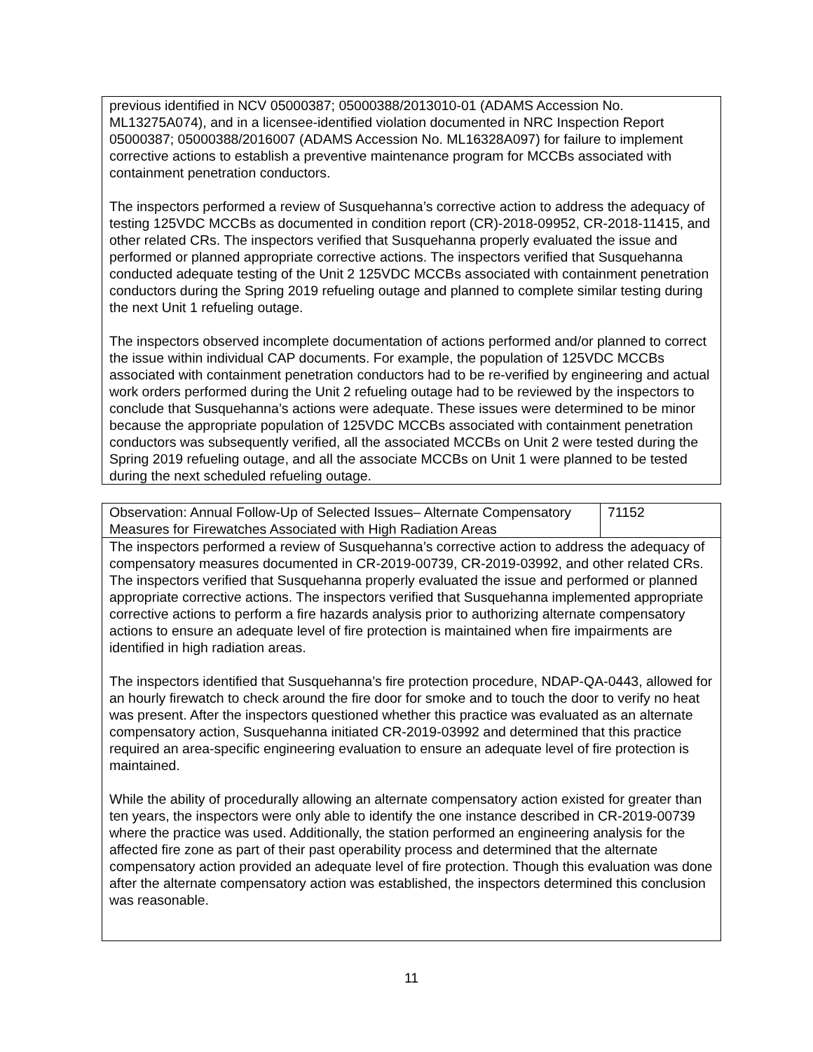| previous identified in NCV 05000387; 05000388/2013010-01 (ADAMS Accession No. ML13275A074), and in a licensee-identified violation documented in NRC Inspection Report 05000387; 05000388/2016007 (ADAMS Accession No. ML16328A097) for failure to implement corrective actions to establish a preventive maintenance program for MCCBs associated with containment penetration conductors. The inspectors performed a review of Susquehanna’s corrective action to address the adequacy of testing 125VDC MCCBs as documented in condition report (CR)-2018-09952, CR-2018-11415, and other related CRs. The inspectors verified that Susquehanna properly evaluated the issue and performed or planned appropriate corrective actions. The inspectors verified that Susquehanna conducted adequate testing of the Unit 2 125VDC MCCBs associated with containment penetration conductors during the Spring 2019 refueling outage and planned to complete similar testing during the next Unit 1 refueling outage. The inspectors observed incomplete documentation of actions performed and/or planned to correct the issue within individual CAP documents. For example, the population of 125VDC MCCBs associated with containment penetration conductors had to be re-verified by engineering and actual work orders performed during the Unit 2 refueling outage had to be reviewed by the inspectors to conclude that Susquehanna’s actions were adequate. These issues were determined to be minor because the appropriate population of 125VDC MCCBs associated with containment penetration conductors was subsequently verified, all the associated MCCBs on Unit 2 were tested during the Spring 2019 refueling outage, and all the associate MCCBs on Unit 1 were planned to be tested during the next scheduled refueling outage. |
| Observation: Annual Follow-Up of Selected Issues– Alternate Compensatory Measures for Firewatches Associated with High Radiation Areas | 71152 |
| The inspectors performed a review of Susquehanna’s corrective action to address the adequacy of compensatory measures documented in CR-2019-00739, CR-2019-03992, and other related CRs. The inspectors verified that Susquehanna properly evaluated the issue and performed or planned appropriate corrective actions. The inspectors verified that Susquehanna implemented appropriate corrective actions to perform a fire hazards analysis prior to authorizing alternate compensatory actions to ensure an adequate level of fire protection is maintained when fire impairments are identified in high radiation areas. The inspectors identified that Susquehanna’s fire protection procedure, NDAP-QA-0443, allowed for an hourly firewatch to check around the fire door for smoke and to touch the door to verify no heat was present. After the inspectors questioned whether this practice was evaluated as an alternate compensatory action, Susquehanna initiated CR-2019-03992 and determined that this practice required an area-specific engineering evaluation to ensure an adequate level of fire protection is maintained. While the ability of procedurally allowing an alternate compensatory action existed for greater than ten years, the inspectors were only able to identify the one instance described in CR-2019-00739 where the practice was used. Additionally, the station performed an engineering analysis for the affected fire zone as part of their past operability process and determined that the alternate compensatory action provided an adequate level of fire protection. Though this evaluation was done after the alternate compensatory action was established, the inspectors determined this conclusion was reasonable. | |
11